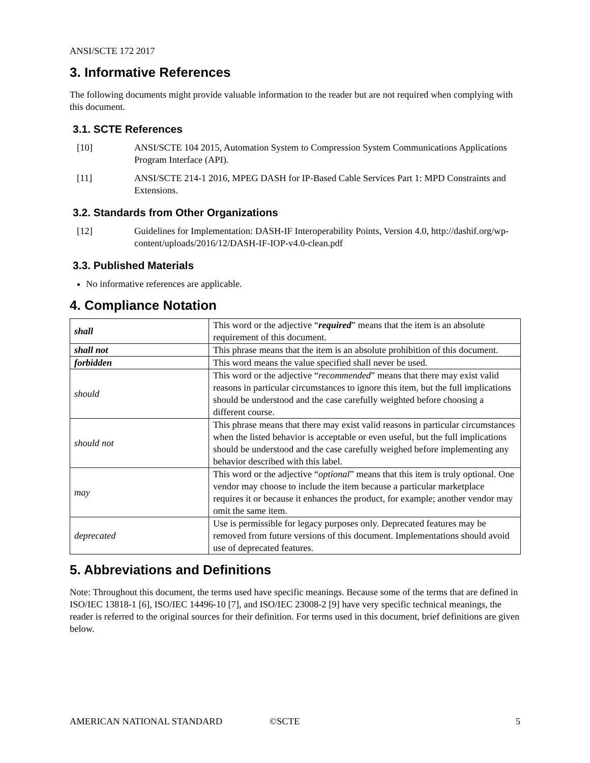ANSI/SCTE 172 2017
3. Informative References
The following documents might provide valuable information to the reader but are not required when complying with this document.
3.1. SCTE References
[10] ANSI/SCTE 104 2015, Automation System to Compression System Communications Applications Program Interface (API).
[11] ANSI/SCTE 214-1 2016, MPEG DASH for IP-Based Cable Services Part 1: MPD Constraints and Extensions.
3.2. Standards from Other Organizations
[12] Guidelines for Implementation: DASH-IF Interoperability Points, Version 4.0, http://dashif.org/wp-content/uploads/2016/12/DASH-IF-IOP-v4.0-clean.pdf
3.3. Published Materials
No informative references are applicable.
4. Compliance Notation
| shall | This word or the adjective “ required ” means that the item is an absolute requirement of this document. |
| shall not | This phrase means that the item is an absolute prohibition of this document. |
| forbidden | This word means the value specified shall never be used. |
| should | This word or the adjective “ recommended ” means that there may exist valid reasons in particular circumstances to ignore this item, but the full implications should be understood and the case carefully weighted before choosing a different course. |
| should not | This phrase means that there may exist valid reasons in particular circumstances when the listed behavior is acceptable or even useful, but the full implications should be understood and the case carefully weighed before implementing any behavior described with this label. |
| may | This word or the adjective “ optional ” means that this item is truly optional. One vendor may choose to include the item because a particular marketplace requires it or because it enhances the product, for example; another vendor may omit the same item. |
| deprecated | Use is permissible for legacy purposes only. Deprecated features may be removed from future versions of this document. Implementations should avoid use of deprecated features. |
5. Abbreviations and Definitions
Note: Throughout this document, the terms used have specific meanings. Because some of the terms that are defined in ISO/IEC 13818-1 [6], ISO/IEC 14496-10 [7], and ISO/IEC 23008-2 [9] have very specific technical meanings, the reader is referred to the original sources for their definition. For terms used in this document, brief definitions are given below.
AMERICAN NATIONAL STANDARD ©SCTE 5